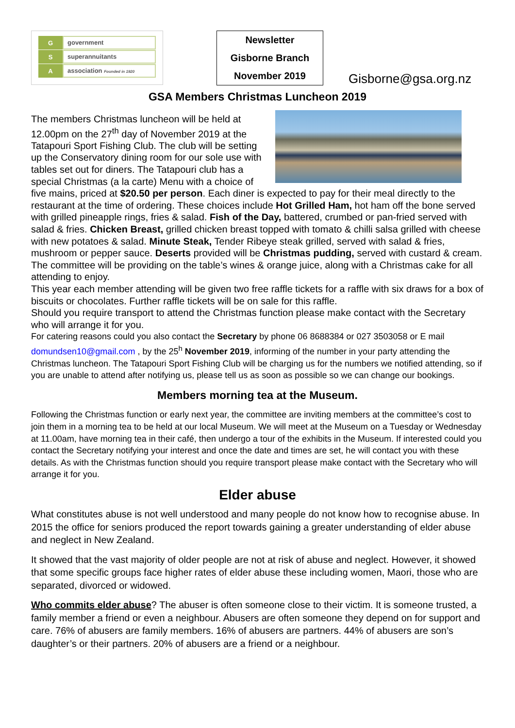Ggovernment
Ssuperannuitants
Aassociation Founded in 1920
Newsletter
Gisborne Branch
November 2019
Gisborne@gsa.org.nz
GSA Members Christmas Luncheon 2019
The members Christmas luncheon will be held at 12.00pm on the 27<sup>th</sup> day of November 2019 at the Tatapouri Sport Fishing Club. The club will be setting up the Conservatory dining room for our sole use with tables set out for diners. The Tatapouri club has a special Christmas (a la carte) Menu with a choice of five mains, priced at $20.50 per person. Each diner is expected to pay for their meal directly to the restaurant at the time of ordering. These choices include Hot Grilled Ham, hot ham off the bone served with grilled pineapple rings, fries & salad. Fish of the Day, battered, crumbed or pan-fried served with salad & fries. Chicken Breast, grilled chicken breast topped with tomato & chilli salsa grilled with cheese with new potatoes & salad. Minute Steak, Tender Ribeye steak grilled, served with salad & fries, mushroom or pepper sauce. Deserts provided will be Christmas pudding, served with custard & cream. The committee will be providing on the table’s wines & orange juice, along with a Christmas cake for all attending to enjoy.
This year each member attending will be given two free raffle tickets for a raffle with six draws for a box of biscuits or chocolates. Further raffle tickets will be on sale for this raffle.
Should you require transport to attend the Christmas function please make contact with the Secretary who will arrange it for you.
For catering reasons could you also contact the Secretary by phone 06 8688384 or 027 3503058 or E mail domundsen10@gmail.com , by the 25<sup>h</sup> November 2019, informing of the number in your party attending the Christmas luncheon. The Tatapouri Sport Fishing Club will be charging us for the numbers we notified attending, so if you are unable to attend after notifying us, please tell us as soon as possible so we can change our bookings.
Members morning tea at the Museum.
Following the Christmas function or early next year, the committee are inviting members at the committee’s cost to join them in a morning tea to be held at our local Museum. We will meet at the Museum on a Tuesday or Wednesday at 11.00am, have morning tea in their café, then undergo a tour of the exhibits in the Museum. If interested could you contact the Secretary notifying your interest and once the date and times are set, he will contact you with these details. As with the Christmas function should you require transport please make contact with the Secretary who will arrange it for you.
Elder abuse
What constitutes abuse is not well understood and many people do not know how to recognise abuse. In 2015 the office for seniors produced the report towards gaining a greater understanding of elder abuse and neglect in New Zealand.
It showed that the vast majority of older people are not at risk of abuse and neglect. However, it showed that some specific groups face higher rates of elder abuse these including women, Maori, those who are separated, divorced or widowed.
Who commits elder abuse? The abuser is often someone close to their victim. It is someone trusted, a family member a friend or even a neighbour. Abusers are often someone they depend on for support and care. 76% of abusers are family members. 16% of abusers are partners. 44% of abusers are son’s daughter’s or their partners. 20% of abusers are a friend or a neighbour.